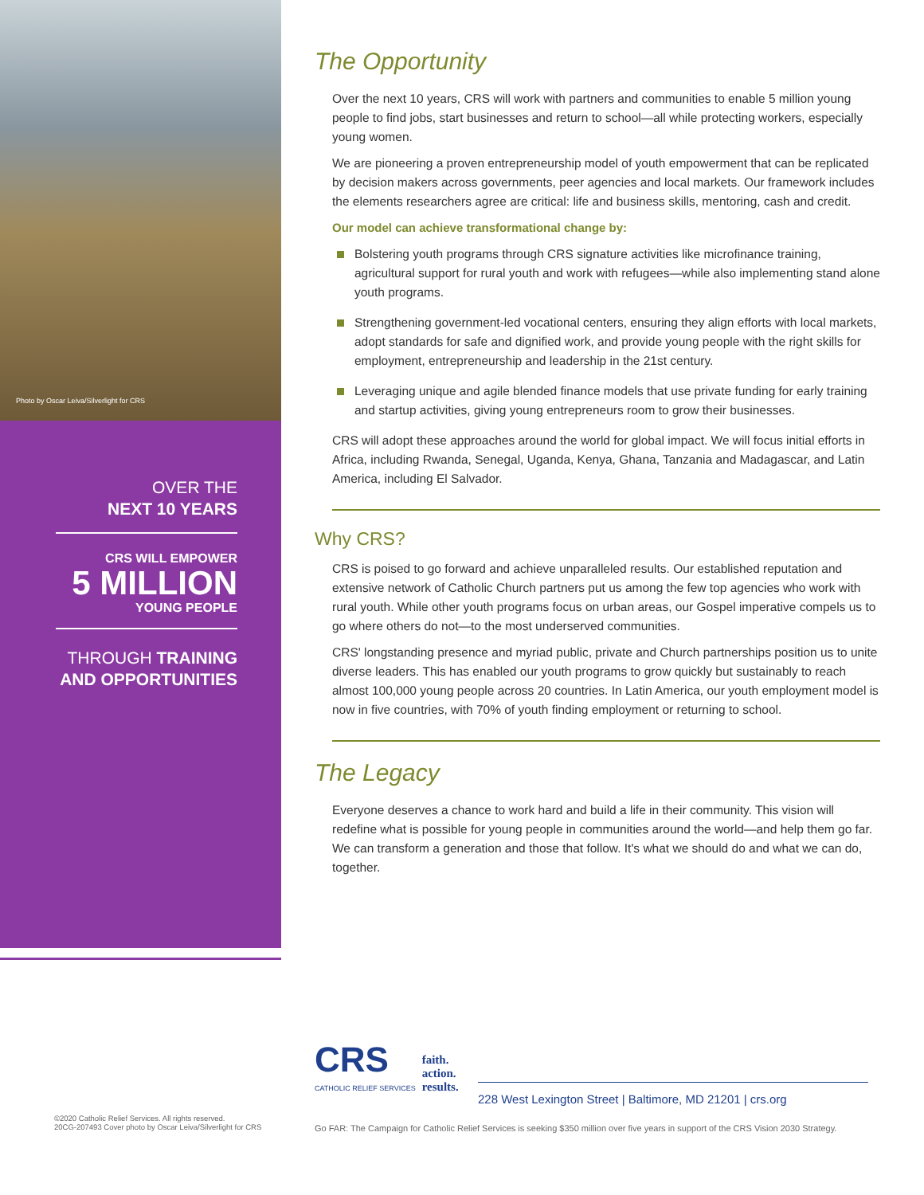Photo by Oscar Leiva/Silverlight for CRS
OVER THE
NEXT 10 YEARS
CRS WILL EMPOWER
5 MILLION
YOUNG PEOPLE
THROUGH TRAINING
AND OPPORTUNITIES
The Opportunity
Over the next 10 years, CRS will work with partners and communities to enable 5 million young people to find jobs, start businesses and return to school—all while protecting workers, especially young women.
We are pioneering a proven entrepreneurship model of youth empowerment that can be replicated by decision makers across governments, peer agencies and local markets. Our framework includes the elements researchers agree are critical: life and business skills, mentoring, cash and credit.
Our model can achieve transformational change by:
Bolstering youth programs through CRS signature activities like microfinance training, agricultural support for rural youth and work with refugees—while also implementing stand alone youth programs.
Strengthening government-led vocational centers, ensuring they align efforts with local markets, adopt standards for safe and dignified work, and provide young people with the right skills for employment, entrepreneurship and leadership in the 21st century.
Leveraging unique and agile blended finance models that use private funding for early training and startup activities, giving young entrepreneurs room to grow their businesses.
CRS will adopt these approaches around the world for global impact. We will focus initial efforts in Africa, including Rwanda, Senegal, Uganda, Kenya, Ghana, Tanzania and Madagascar, and Latin America, including El Salvador.
Why CRS?
CRS is poised to go forward and achieve unparalleled results. Our established reputation and extensive network of Catholic Church partners put us among the few top agencies who work with rural youth. While other youth programs focus on urban areas, our Gospel imperative compels us to go where others do not—to the most underserved communities.
CRS' longstanding presence and myriad public, private and Church partnerships position us to unite diverse leaders. This has enabled our youth programs to grow quickly but sustainably to reach almost 100,000 young people across 20 countries. In Latin America, our youth employment model is now in five countries, with 70% of youth finding employment or returning to school.
The Legacy
Everyone deserves a chance to work hard and build a life in their community. This vision will redefine what is possible for young people in communities around the world—and help them go far. We can transform a generation and those that follow. It's what we should do and what we can do, together.
CRS
CATHOLIC RELIEF SERVICES
faith.
action.
results.
228 West Lexington Street | Baltimore, MD 21201 | crs.org
©2020 Catholic Relief Services. All rights reserved.
20CG-207493 Cover photo by Oscar Leiva/Silverlight for CRS
Go FAR: The Campaign for Catholic Relief Services is seeking $350 million over five years in support of the CRS Vision 2030 Strategy.